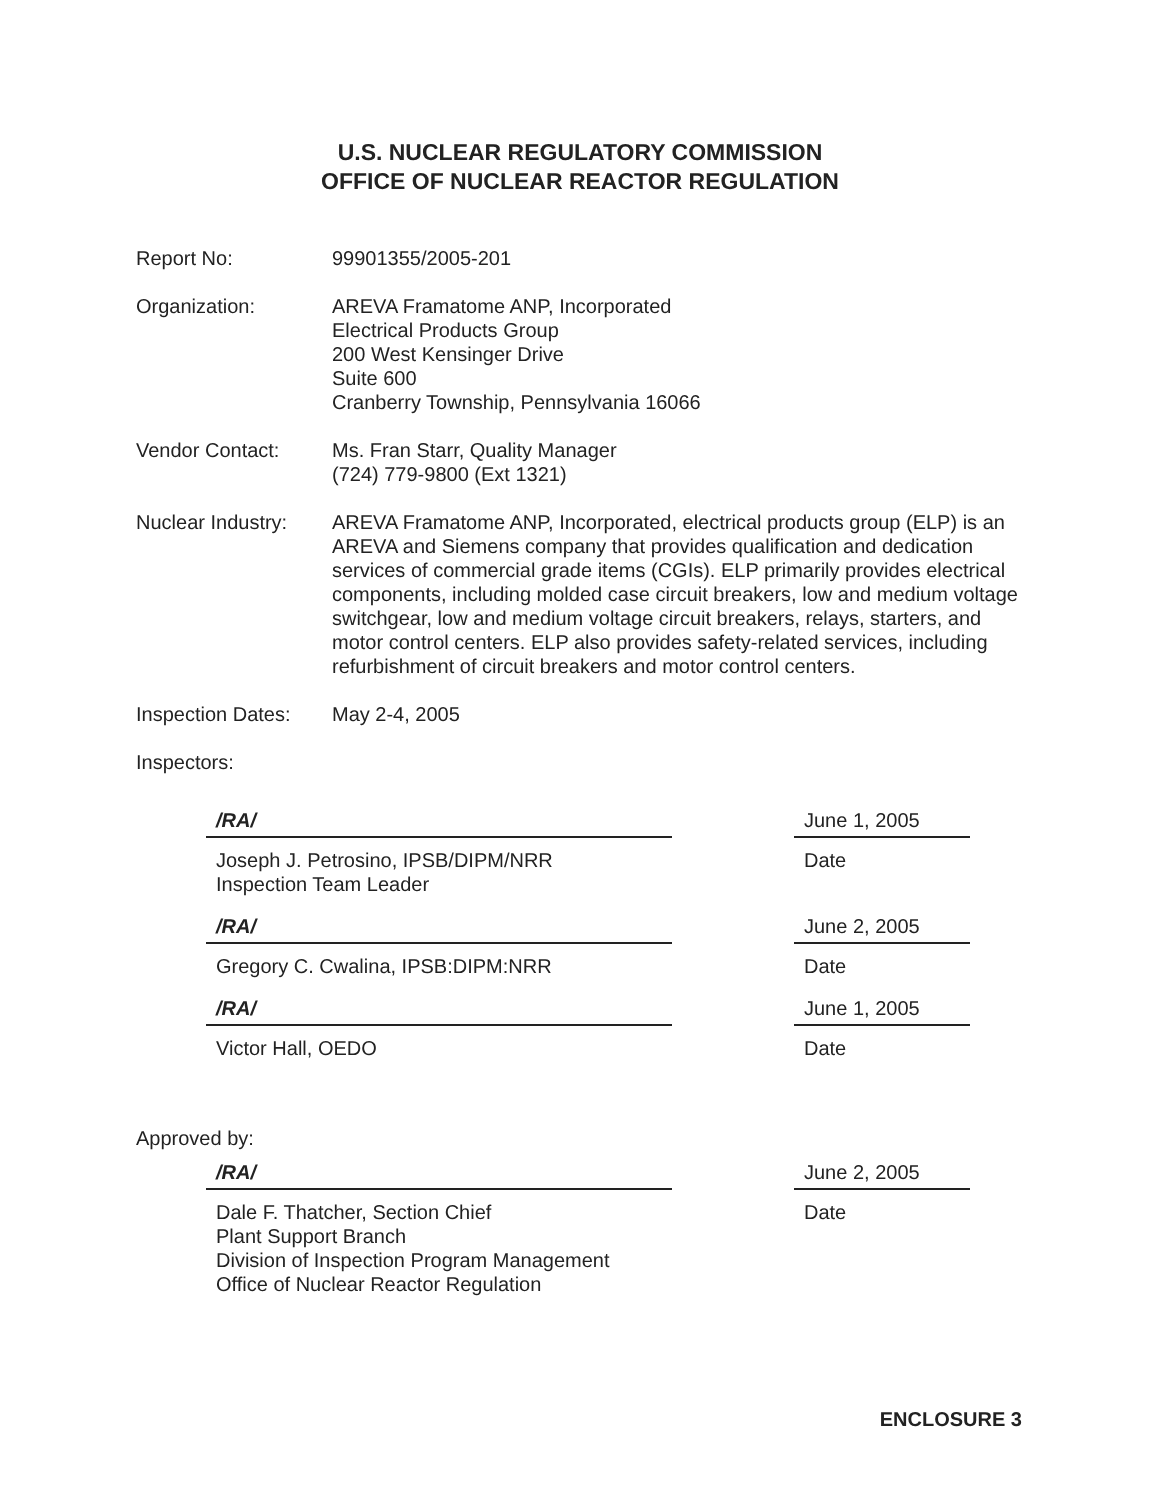U.S. NUCLEAR REGULATORY COMMISSION
OFFICE OF NUCLEAR REACTOR REGULATION
Report No: 99901355/2005-201
Organization: AREVA Framatome ANP, Incorporated
Electrical Products Group
200 West Kensinger Drive
Suite 600
Cranberry Township, Pennsylvania 16066
Vendor Contact: Ms. Fran Starr, Quality Manager
(724) 779-9800 (Ext 1321)
Nuclear Industry:
AREVA Framatome ANP, Incorporated, electrical products group (ELP) is an AREVA and Siemens company that provides qualification and dedication services of commercial grade items (CGIs). ELP primarily provides electrical components, including molded case circuit breakers, low and medium voltage switchgear, low and medium voltage circuit breakers, relays, starters, and motor control centers. ELP also provides safety-related services, including refurbishment of circuit breakers and motor control centers.
Inspection Dates:
May 2-4, 2005
Inspectors:
/RA/
Joseph J. Petrosino, IPSB/DIPM/NRR
Inspection Team Leader
June 1, 2005
Date
/RA/
Gregory C. Cwalina, IPSB:DIPM:NRR
June 2, 2005
Date
/RA/
Victor Hall, OEDO
June 1, 2005
Date
Approved by:
/RA/
Dale F. Thatcher, Section Chief
Plant Support Branch
Division of Inspection Program Management
Office of Nuclear Reactor Regulation
June 2, 2005
Date
ENCLOSURE 3